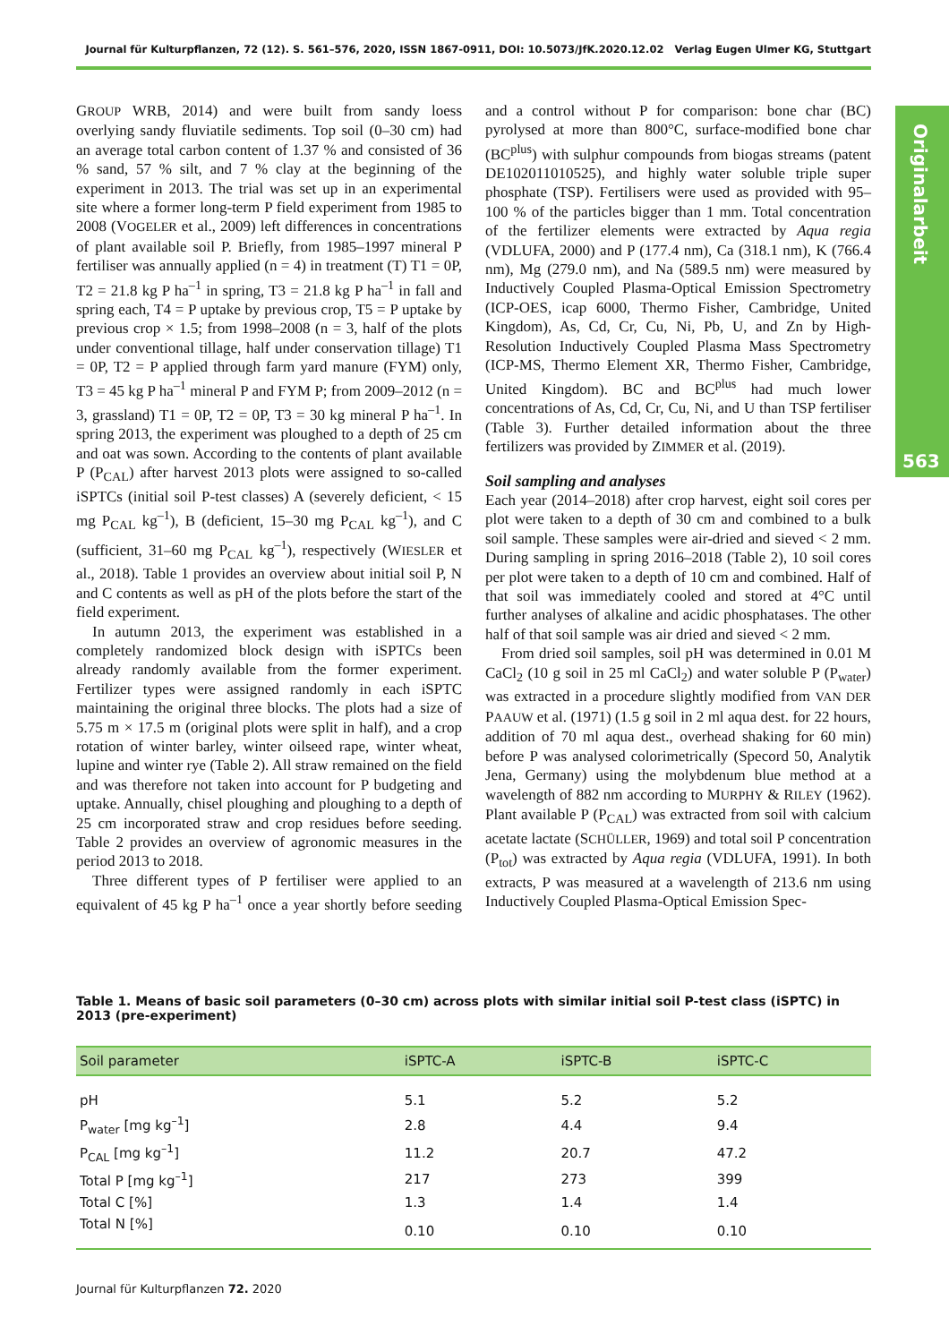Journal für Kulturpflanzen, 72 (12). S. 561–576, 2020, ISSN 1867-0911, DOI: 10.5073/JfK.2020.12.02 Verlag Eugen Ulmer KG, Stuttgart
Originalarbeit
563
GROUP WRB, 2014) and were built from sandy loess overlying sandy fluviatile sediments. Top soil (0–30 cm) had an average total carbon content of 1.37 % and consisted of 36 % sand, 57 % silt, and 7 % clay at the beginning of the experiment in 2013. The trial was set up in an experimental site where a former long-term P field experiment from 1985 to 2008 (VOGELER et al., 2009) left differences in concentrations of plant available soil P. Briefly, from 1985–1997 mineral P fertiliser was annually applied (n = 4) in treatment (T) T1 = 0P, T2 = 21.8 kg P ha<sup>–1</sup> in spring, T3 = 21.8 kg P ha<sup>–1</sup> in fall and spring each, T4 = P uptake by previous crop, T5 = P uptake by previous crop × 1.5; from 1998–2008 (n = 3, half of the plots under conventional tillage, half under conservation tillage) T1 = 0P, T2 = P applied through farm yard manure (FYM) only, T3 = 45 kg P ha<sup>–1</sup> mineral P and FYM P; from 2009–2012 (n = 3, grassland) T1 = 0P, T2 = 0P, T3 = 30 kg mineral P ha<sup>–1</sup>. In spring 2013, the experiment was ploughed to a depth of 25 cm and oat was sown. According to the contents of plant available P (P<sub>CAL</sub>) after harvest 2013 plots were assigned to so-called iSPTCs (initial soil P-test classes) A (severely deficient, < 15 mg P<sub>CAL</sub> kg<sup>–1</sup>), B (deficient, 15–30 mg P<sub>CAL</sub> kg<sup>–1</sup>), and C (sufficient, 31–60 mg P<sub>CAL</sub> kg<sup>–1</sup>), respectively (WIESLER et al., 2018). Table 1 provides an overview about initial soil P, N and C contents as well as pH of the plots before the start of the field experiment.
In autumn 2013, the experiment was established in a completely randomized block design with iSPTCs been already randomly available from the former experiment. Fertilizer types were assigned randomly in each iSPTC maintaining the original three blocks. The plots had a size of 5.75 m × 17.5 m (original plots were split in half), and a crop rotation of winter barley, winter oilseed rape, winter wheat, lupine and winter rye (Table 2). All straw remained on the field and was therefore not taken into account for P budgeting and uptake. Annually, chisel ploughing and ploughing to a depth of 25 cm incorporated straw and crop residues before seeding. Table 2 provides an overview of agronomic measures in the period 2013 to 2018.
Three different types of P fertiliser were applied to an equivalent of 45 kg P ha<sup>–1</sup> once a year shortly before seeding and a control without P for comparison: bone char (BC) pyrolysed at more than 800°C, surface-modified bone char (BC<sup>plus</sup>) with sulphur compounds from biogas streams (patent DE102011010525), and highly water soluble triple super phosphate (TSP). Fertilisers were used as provided with 95–100 % of the particles bigger than 1 mm. Total concentration of the fertilizer elements were extracted by Aqua regia (VDLUFA, 2000) and P (177.4 nm), Ca (318.1 nm), K (766.4 nm), Mg (279.0 nm), and Na (589.5 nm) were measured by Inductively Coupled Plasma-Optical Emission Spectrometry (ICP-OES, icap 6000, Thermo Fisher, Cambridge, United Kingdom), As, Cd, Cr, Cu, Ni, Pb, U, and Zn by High-Resolution Inductively Coupled Plasma Mass Spectrometry (ICP-MS, Thermo Element XR, Thermo Fisher, Cambridge, United Kingdom). BC and BC<sup>plus</sup> had much lower concentrations of As, Cd, Cr, Cu, Ni, and U than TSP fertiliser (Table 3). Further detailed information about the three fertilizers was provided by ZIMMER et al. (2019).
Soil sampling and analyses
Each year (2014–2018) after crop harvest, eight soil cores per plot were taken to a depth of 30 cm and combined to a bulk soil sample. These samples were air-dried and sieved < 2 mm. During sampling in spring 2016–2018 (Table 2), 10 soil cores per plot were taken to a depth of 10 cm and combined. Half of that soil was immediately cooled and stored at 4°C until further analyses of alkaline and acidic phosphatases. The other half of that soil sample was air dried and sieved < 2 mm.
From dried soil samples, soil pH was determined in 0.01 M CaCl<sub>2</sub> (10 g soil in 25 ml CaCl<sub>2</sub>) and water soluble P (P<sub>water</sub>) was extracted in a procedure slightly modified from VAN DER PAAUW et al. (1971) (1.5 g soil in 2 ml aqua dest. for 22 hours, addition of 70 ml aqua dest., overhead shaking for 60 min) before P was analysed colorimetrically (Specord 50, Analytik Jena, Germany) using the molybdenum blue method at a wavelength of 882 nm according to MURPHY & RILEY (1962). Plant available P (P<sub>CAL</sub>) was extracted from soil with calcium acetate lactate (SCHÜLLER, 1969) and total soil P concentration (P<sub>tot</sub>) was extracted by Aqua regia (VDLUFA, 1991). In both extracts, P was measured at a wavelength of 213.6 nm using Inductively Coupled Plasma-Optical Emission Spec-
Table 1. Means of basic soil parameters (0–30 cm) across plots with similar initial soil P-test class (iSPTC) in 2013 (pre-experiment)
| Soil parameter | iSPTC-A | iSPTC-B | iSPTC-C |
| --- | --- | --- | --- |
| pH | 5.1 | 5.2 | 5.2 |
| P<sub>water</sub> [mg kg<sup>–1</sup>] | 2.8 | 4.4 | 9.4 |
| P<sub>CAL</sub> [mg kg<sup>–1</sup>] | 11.2 | 20.7 | 47.2 |
| Total P [mg kg<sup>–1</sup>] | 217 | 273 | 399 |
| Total C [%] | 1.3 | 1.4 | 1.4 |
| Total N [%] | 0.10 | 0.10 | 0.10 |
Journal für Kulturpflanzen 72. 2020